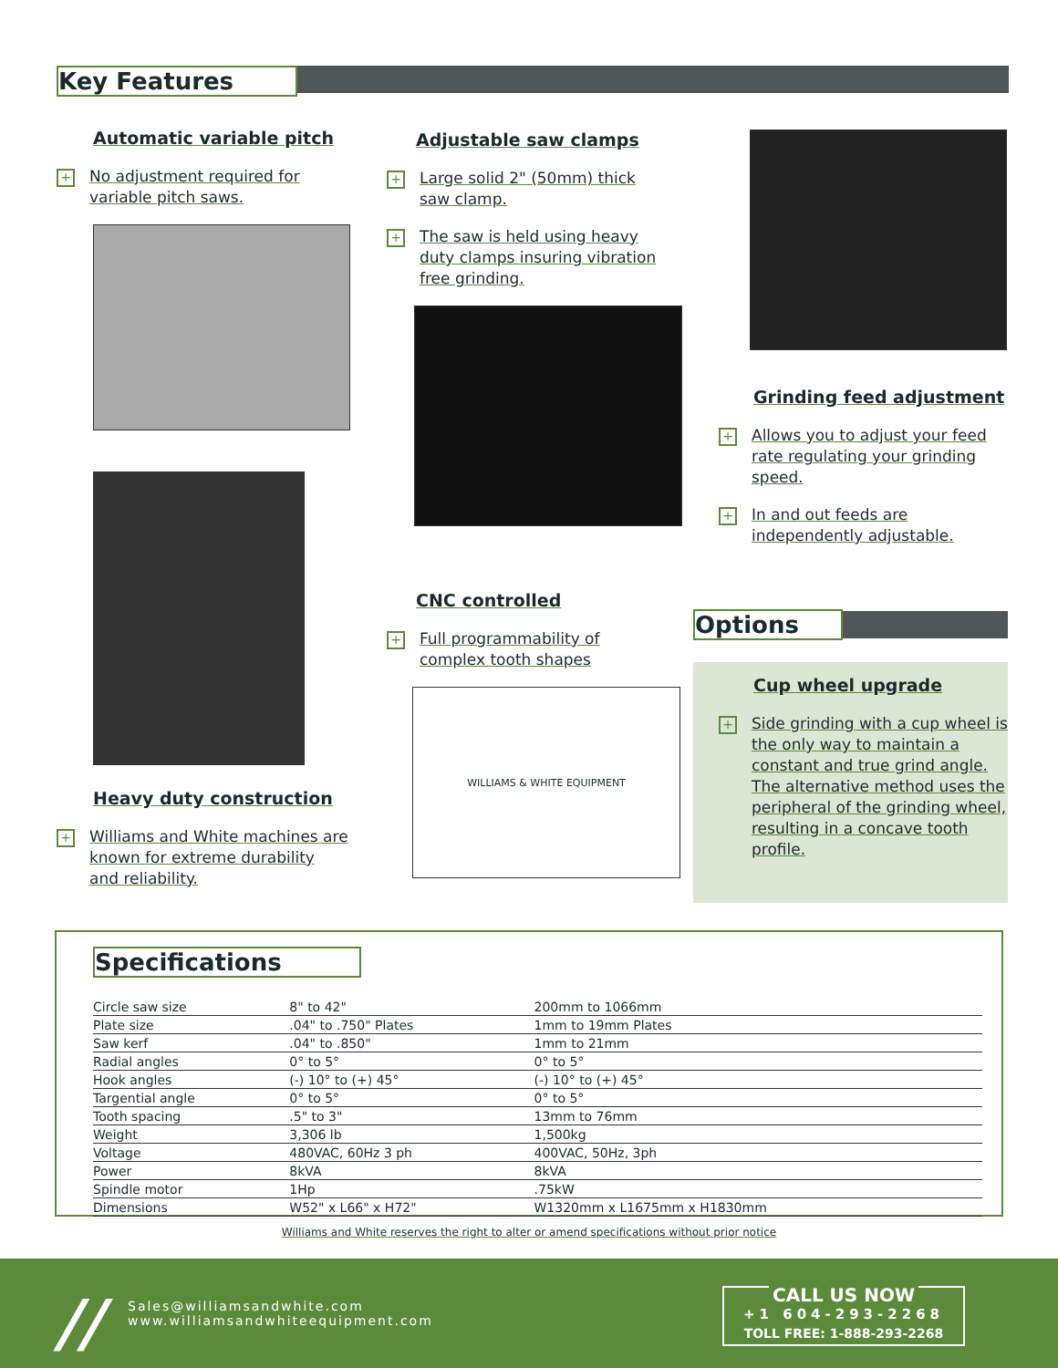Key Features
Automatic variable pitch
+
No adjustment required for variable pitch saws.
Heavy duty construction
+
Williams and White machines are known for extreme durability and reliability.
Adjustable saw clamps
+
Large solid 2" (50mm) thick saw clamp.
+
The saw is held using heavy duty clamps insuring vibration free grinding.
CNC controlled
+
Full programmability of complex tooth shapes
WILLIAMS & WHITE EQUIPMENT
Grinding feed adjustment
+
Allows you to adjust your feed rate regulating your grinding speed.
+
In and out feeds are independently adjustable.
Options
Cup wheel upgrade
+
Side grinding with a cup wheel is the only way to maintain a constant and true grind angle. The alternative method uses the peripheral of the grinding wheel, resulting in a concave tooth profile.
Specifications
| Circle saw size | 8" to 42" | 200mm to 1066mm |
| Plate size | .04" to .750" Plates | 1mm to 19mm Plates |
| Saw kerf | .04" to .850" | 1mm to 21mm |
| Radial angles | 0° to 5° | 0° to 5° |
| Hook angles | (-) 10° to (+) 45° | (-) 10° to (+) 45° |
| Targential angle | 0° to 5° | 0° to 5° |
| Tooth spacing | .5" to 3" | 13mm to 76mm |
| Weight | 3,306 lb | 1,500kg |
| Voltage | 480VAC, 60Hz 3 ph | 400VAC, 50Hz, 3ph |
| Power | 8kVA | 8kVA |
| Spindle motor | 1Hp | .75kW |
| Dimensions | W52" x L66" x H72" | W1320mm x L1675mm x H1830mm |
Williams and White reserves the right to alter or amend specifications without prior notice
//
Sales@williamsandwhite.com
www.williamsandwhiteequipment.com
CALL US NOW
+1 604-293-2268
TOLL FREE: 1-888-293-2268